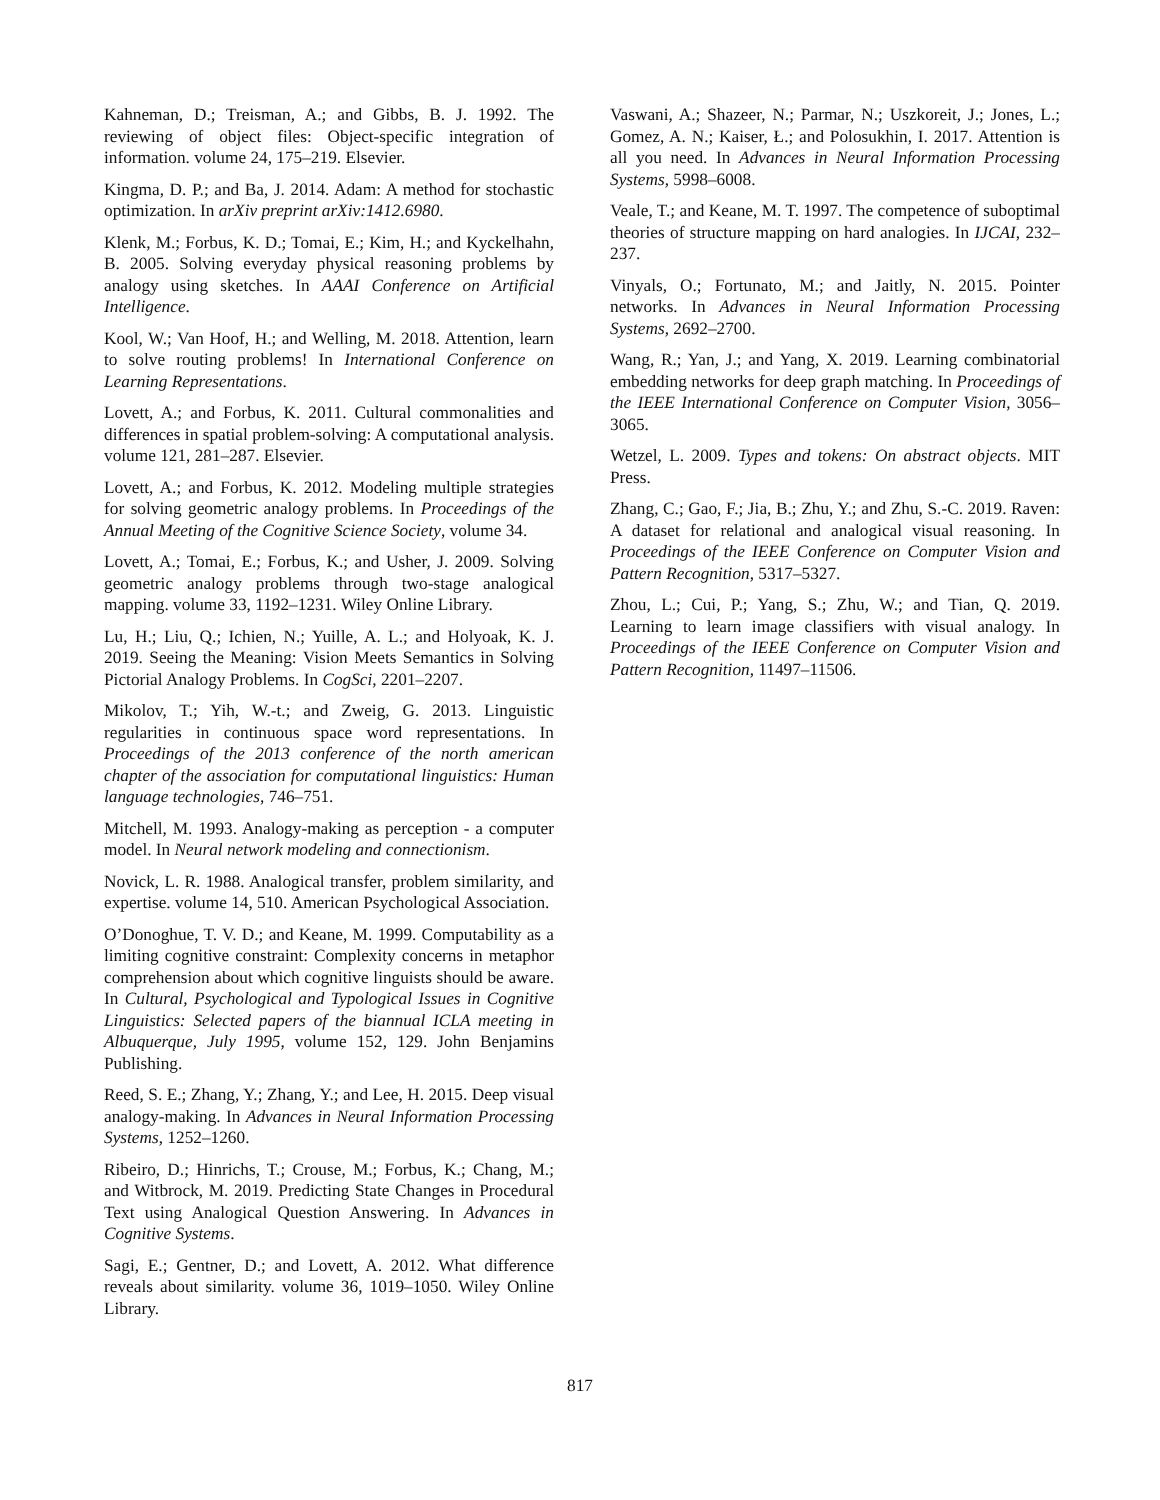Kahneman, D.; Treisman, A.; and Gibbs, B. J. 1992. The reviewing of object files: Object-specific integration of information. volume 24, 175–219. Elsevier.
Kingma, D. P.; and Ba, J. 2014. Adam: A method for stochastic optimization. In arXiv preprint arXiv:1412.6980.
Klenk, M.; Forbus, K. D.; Tomai, E.; Kim, H.; and Kyckelhahn, B. 2005. Solving everyday physical reasoning problems by analogy using sketches. In AAAI Conference on Artificial Intelligence.
Kool, W.; Van Hoof, H.; and Welling, M. 2018. Attention, learn to solve routing problems! In International Conference on Learning Representations.
Lovett, A.; and Forbus, K. 2011. Cultural commonalities and differences in spatial problem-solving: A computational analysis. volume 121, 281–287. Elsevier.
Lovett, A.; and Forbus, K. 2012. Modeling multiple strategies for solving geometric analogy problems. In Proceedings of the Annual Meeting of the Cognitive Science Society, volume 34.
Lovett, A.; Tomai, E.; Forbus, K.; and Usher, J. 2009. Solving geometric analogy problems through two-stage analogical mapping. volume 33, 1192–1231. Wiley Online Library.
Lu, H.; Liu, Q.; Ichien, N.; Yuille, A. L.; and Holyoak, K. J. 2019. Seeing the Meaning: Vision Meets Semantics in Solving Pictorial Analogy Problems. In CogSci, 2201–2207.
Mikolov, T.; Yih, W.-t.; and Zweig, G. 2013. Linguistic regularities in continuous space word representations. In Proceedings of the 2013 conference of the north american chapter of the association for computational linguistics: Human language technologies, 746–751.
Mitchell, M. 1993. Analogy-making as perception - a computer model. In Neural network modeling and connectionism.
Novick, L. R. 1988. Analogical transfer, problem similarity, and expertise. volume 14, 510. American Psychological Association.
O’Donoghue, T. V. D.; and Keane, M. 1999. Computability as a limiting cognitive constraint: Complexity concerns in metaphor comprehension about which cognitive linguists should be aware. In Cultural, Psychological and Typological Issues in Cognitive Linguistics: Selected papers of the biannual ICLA meeting in Albuquerque, July 1995, volume 152, 129. John Benjamins Publishing.
Reed, S. E.; Zhang, Y.; Zhang, Y.; and Lee, H. 2015. Deep visual analogy-making. In Advances in Neural Information Processing Systems, 1252–1260.
Ribeiro, D.; Hinrichs, T.; Crouse, M.; Forbus, K.; Chang, M.; and Witbrock, M. 2019. Predicting State Changes in Procedural Text using Analogical Question Answering. In Advances in Cognitive Systems.
Sagi, E.; Gentner, D.; and Lovett, A. 2012. What difference reveals about similarity. volume 36, 1019–1050. Wiley Online Library.
Vaswani, A.; Shazeer, N.; Parmar, N.; Uszkoreit, J.; Jones, L.; Gomez, A. N.; Kaiser, Ł.; and Polosukhin, I. 2017. Attention is all you need. In Advances in Neural Information Processing Systems, 5998–6008.
Veale, T.; and Keane, M. T. 1997. The competence of suboptimal theories of structure mapping on hard analogies. In IJCAI, 232–237.
Vinyals, O.; Fortunato, M.; and Jaitly, N. 2015. Pointer networks. In Advances in Neural Information Processing Systems, 2692–2700.
Wang, R.; Yan, J.; and Yang, X. 2019. Learning combinatorial embedding networks for deep graph matching. In Proceedings of the IEEE International Conference on Computer Vision, 3056–3065.
Wetzel, L. 2009. Types and tokens: On abstract objects. MIT Press.
Zhang, C.; Gao, F.; Jia, B.; Zhu, Y.; and Zhu, S.-C. 2019. Raven: A dataset for relational and analogical visual reasoning. In Proceedings of the IEEE Conference on Computer Vision and Pattern Recognition, 5317–5327.
Zhou, L.; Cui, P.; Yang, S.; Zhu, W.; and Tian, Q. 2019. Learning to learn image classifiers with visual analogy. In Proceedings of the IEEE Conference on Computer Vision and Pattern Recognition, 11497–11506.
817